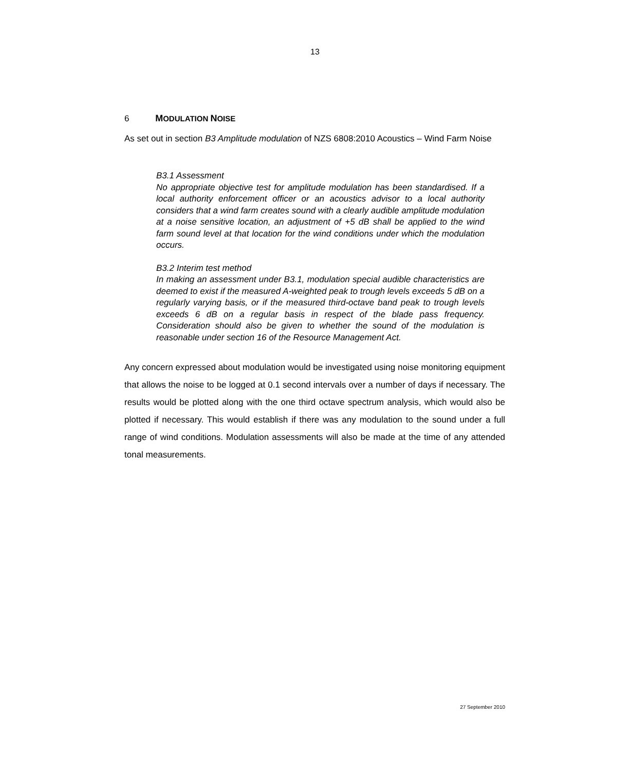13
6 MODULATION NOISE
As set out in section B3 Amplitude modulation of NZS 6808:2010 Acoustics – Wind Farm Noise
B3.1 Assessment
No appropriate objective test for amplitude modulation has been standardised. If a local authority enforcement officer or an acoustics advisor to a local authority considers that a wind farm creates sound with a clearly audible amplitude modulation at a noise sensitive location, an adjustment of +5 dB shall be applied to the wind farm sound level at that location for the wind conditions under which the modulation occurs.
B3.2 Interim test method
In making an assessment under B3.1, modulation special audible characteristics are deemed to exist if the measured A-weighted peak to trough levels exceeds 5 dB on a regularly varying basis, or if the measured third-octave band peak to trough levels exceeds 6 dB on a regular basis in respect of the blade pass frequency. Consideration should also be given to whether the sound of the modulation is reasonable under section 16 of the Resource Management Act.
Any concern expressed about modulation would be investigated using noise monitoring equipment that allows the noise to be logged at 0.1 second intervals over a number of days if necessary. The results would be plotted along with the one third octave spectrum analysis, which would also be plotted if necessary. This would establish if there was any modulation to the sound under a full range of wind conditions. Modulation assessments will also be made at the time of any attended tonal measurements.
27 September 2010